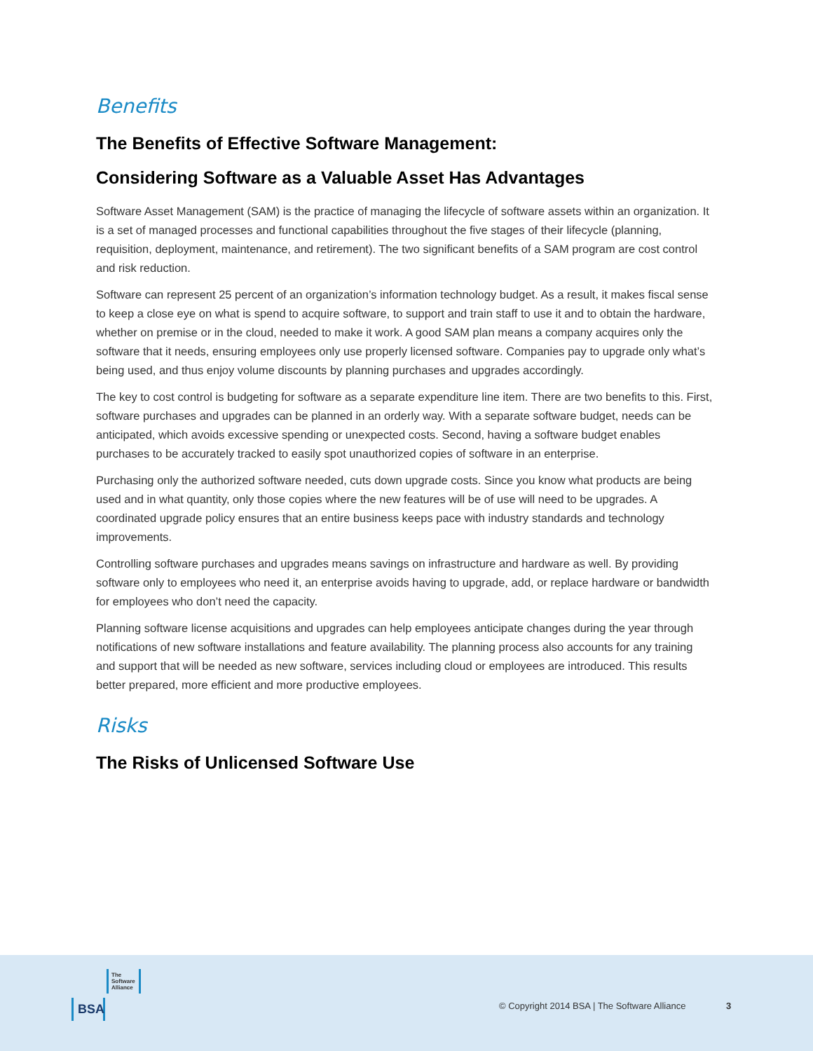Benefits
The Benefits of Effective Software Management:
Considering Software as a Valuable Asset Has Advantages
Software Asset Management (SAM) is the practice of managing the lifecycle of software assets within an organization. It is a set of managed processes and functional capabilities throughout the five stages of their lifecycle (planning, requisition, deployment, maintenance, and retirement). The two significant benefits of a SAM program are cost control and risk reduction.
Software can represent 25 percent of an organization’s information technology budget. As a result, it makes fiscal sense to keep a close eye on what is spend to acquire software, to support and train staff to use it and to obtain the hardware, whether on premise or in the cloud, needed to make it work. A good SAM plan means a company acquires only the software that it needs, ensuring employees only use properly licensed software. Companies pay to upgrade only what’s being used, and thus enjoy volume discounts by planning purchases and upgrades accordingly.
The key to cost control is budgeting for software as a separate expenditure line item. There are two benefits to this. First, software purchases and upgrades can be planned in an orderly way. With a separate software budget, needs can be anticipated, which avoids excessive spending or unexpected costs. Second, having a software budget enables purchases to be accurately tracked to easily spot unauthorized copies of software in an enterprise.
Purchasing only the authorized software needed, cuts down upgrade costs. Since you know what products are being used and in what quantity, only those copies where the new features will be of use will need to be upgrades. A coordinated upgrade policy ensures that an entire business keeps pace with industry standards and technology improvements.
Controlling software purchases and upgrades means savings on infrastructure and hardware as well. By providing software only to employees who need it, an enterprise avoids having to upgrade, add, or replace hardware or bandwidth for employees who don’t need the capacity.
Planning software license acquisitions and upgrades can help employees anticipate changes during the year through notifications of new software installations and feature availability. The planning process also accounts for any training and support that will be needed as new software, services including cloud or employees are introduced. This results better prepared, more efficient and more productive employees.
Risks
The Risks of Unlicensed Software Use
The
Software
Alliance
BSA
© Copyright 2014 BSA | The Software Alliance
3